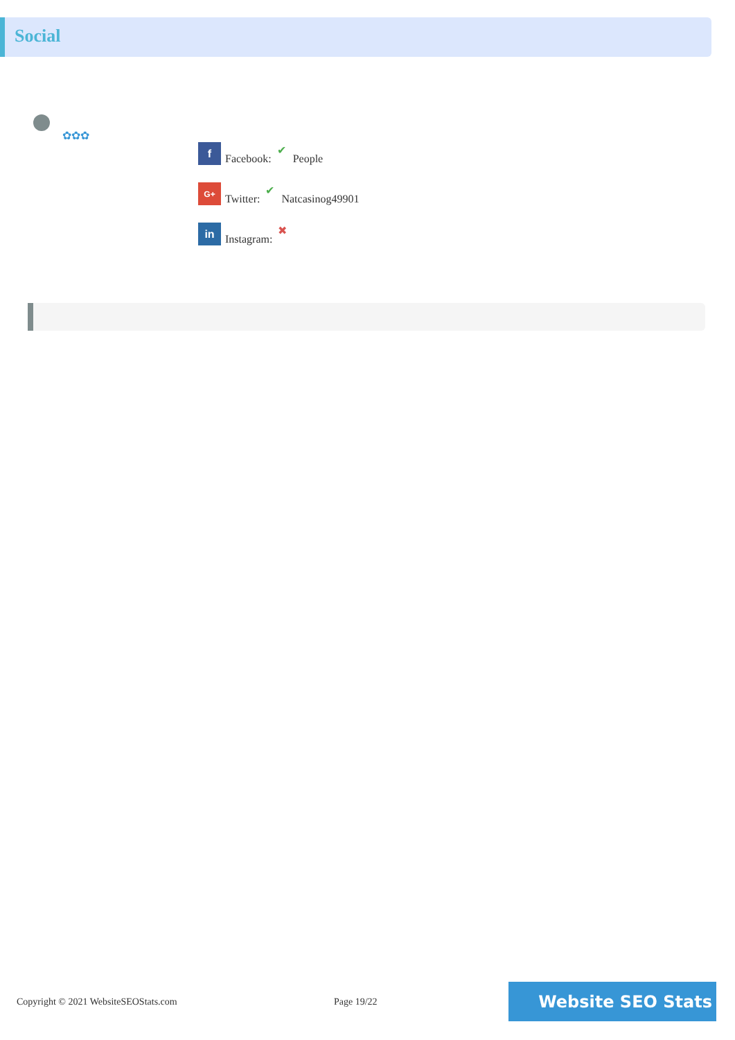Social
✿✿✿
f Facebook: ✔ People
G+ Twitter: ✔ Natcasinog49901
in Instagram: ✖
Copyright © 2021 WebsiteSEOStats.com
Page 19/22
Website SEO Stats